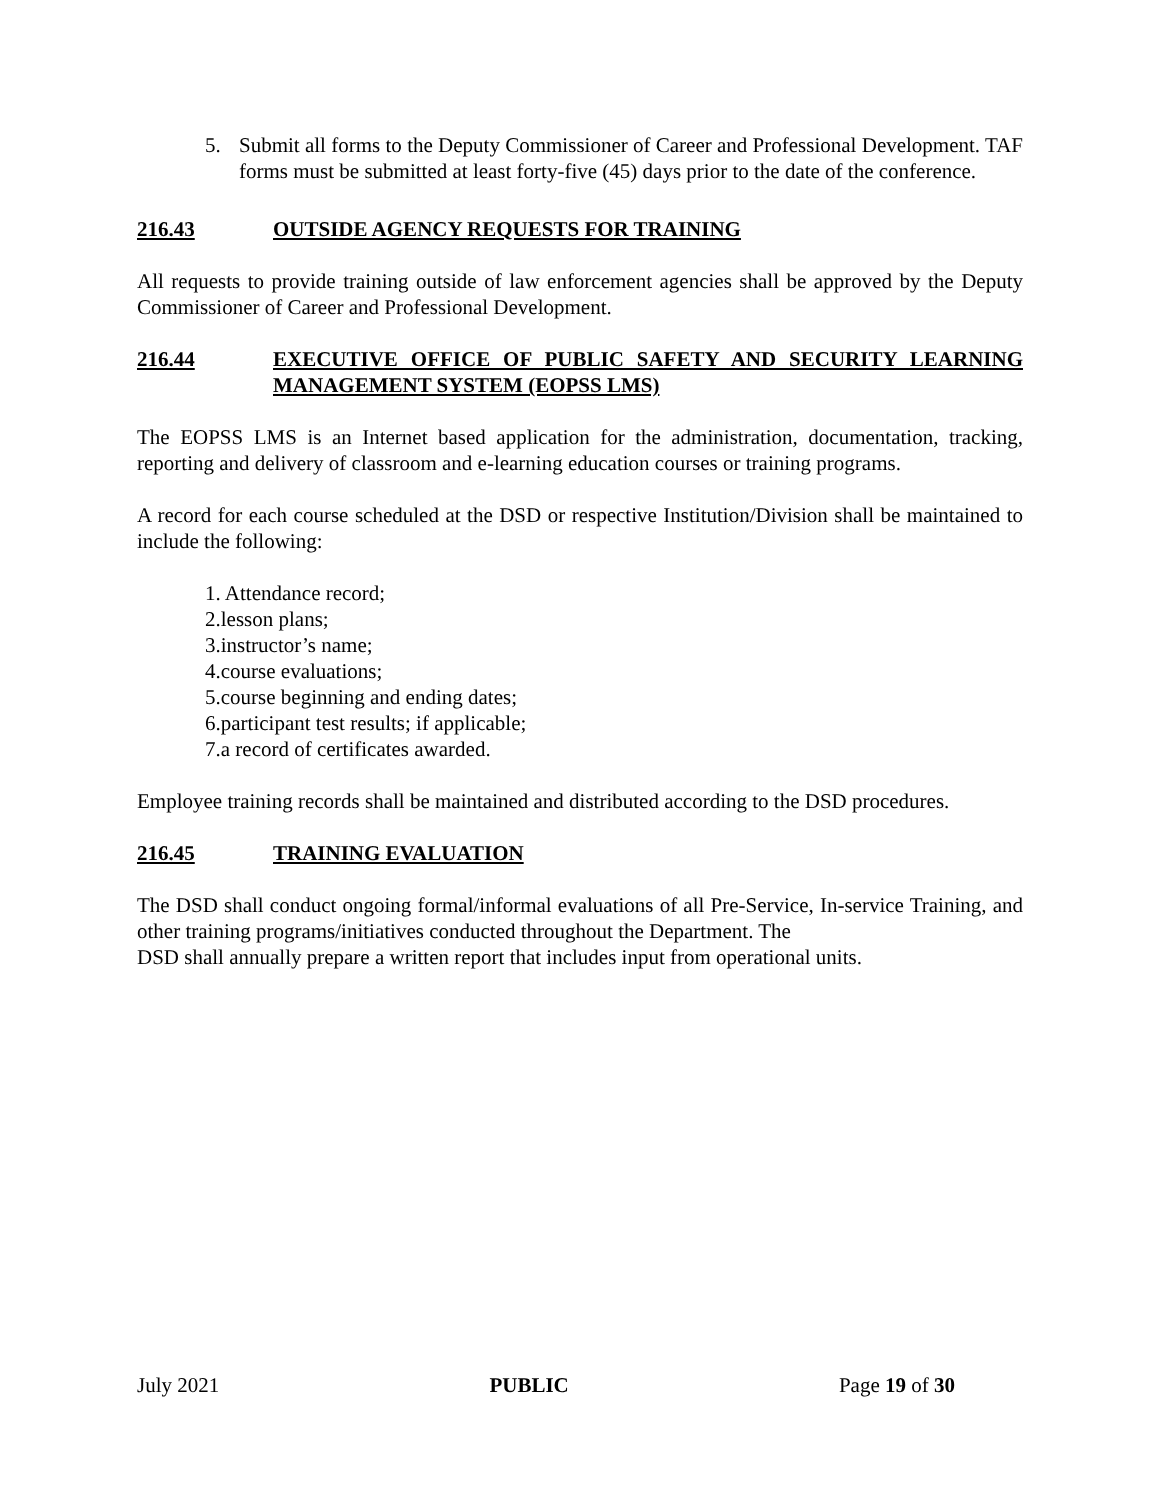5. Submit all forms to the Deputy Commissioner of Career and Professional Development. TAF forms must be submitted at least forty-five (45) days prior to the date of the conference.
216.43 OUTSIDE AGENCY REQUESTS FOR TRAINING
All requests to provide training outside of law enforcement agencies shall be approved by the Deputy Commissioner of Career and Professional Development.
216.44 EXECUTIVE OFFICE OF PUBLIC SAFETY AND SECURITY LEARNING MANAGEMENT SYSTEM (EOPSS LMS)
The EOPSS LMS is an Internet based application for the administration, documentation, tracking, reporting and delivery of classroom and e-learning education courses or training programs.
A record for each course scheduled at the DSD or respective Institution/Division shall be maintained to include the following:
1. Attendance record;
2.lesson plans;
3.instructor’s name;
4.course evaluations;
5.course beginning and ending dates;
6.participant test results; if applicable;
7.a record of certificates awarded.
Employee training records shall be maintained and distributed according to the DSD procedures.
216.45 TRAINING EVALUATION
The DSD shall conduct ongoing formal/informal evaluations of all Pre-Service, In-service Training, and other training programs/initiatives conducted throughout the Department. The
DSD shall annually prepare a written report that includes input from operational units.
July 2021 PUBLIC Page 19 of 30